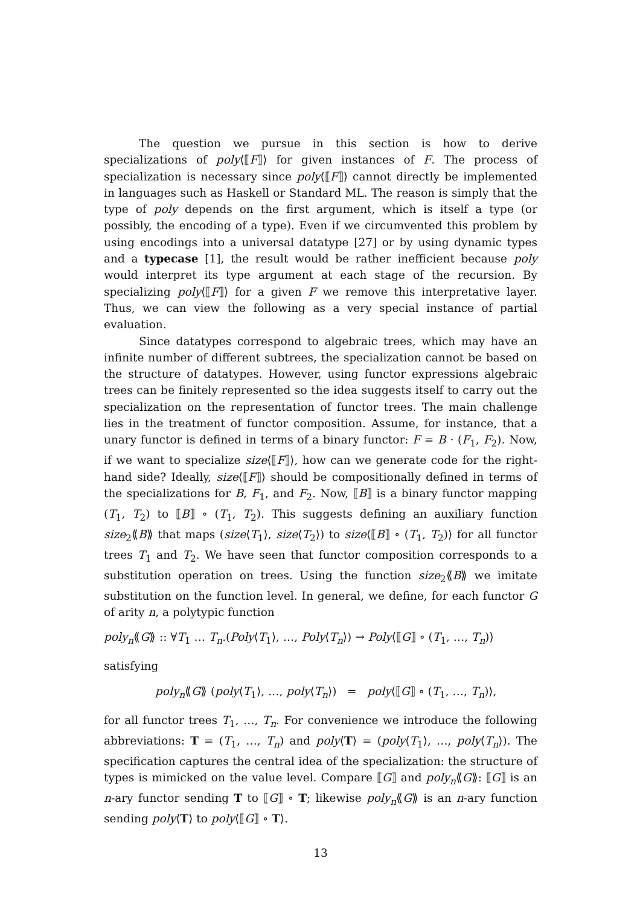The question we pursue in this section is how to derive specializations of poly⟨⟦F⟧⟩ for given instances of F. The process of specialization is necessary since poly⟨⟦F⟧⟩ cannot directly be implemented in languages such as Haskell or Standard ML. The reason is simply that the type of poly depends on the first argument, which is itself a type (or possibly, the encoding of a type). Even if we circumvented this problem by using encodings into a universal datatype [27] or by using dynamic types and a typecase [1], the result would be rather inefficient because poly would interpret its type argument at each stage of the recursion. By specializing poly⟨⟦F⟧⟩ for a given F we remove this interpretative layer. Thus, we can view the following as a very special instance of partial evaluation.
Since datatypes correspond to algebraic trees, which may have an infinite number of different subtrees, the specialization cannot be based on the structure of datatypes. However, using functor expressions algebraic trees can be finitely represented so the idea suggests itself to carry out the specialization on the representation of functor trees. The main challenge lies in the treatment of functor composition. Assume, for instance, that a unary functor is defined in terms of a binary functor: F = B · (F<sub>1</sub>, F<sub>2</sub>). Now, if we want to specialize size⟨⟦F⟧⟩, how can we generate code for the right-hand side? Ideally, size⟨⟦F⟧⟩ should be compositionally defined in terms of the specializations for B, F<sub>1</sub>, and F<sub>2</sub>. Now, ⟦B⟧ is a binary functor mapping (T<sub>1</sub>, T<sub>2</sub>) to ⟦B⟧ ∘ (T<sub>1</sub>, T<sub>2</sub>). This suggests defining an auxiliary function size<sub>2</sub>⟪B⟫ that maps (size⟨T<sub>1</sub>⟩, size⟨T<sub>2</sub>⟩) to size⟨⟦B⟧ ∘ (T<sub>1</sub>, T<sub>2</sub>)⟩ for all functor trees T<sub>1</sub> and T<sub>2</sub>. We have seen that functor composition corresponds to a substitution operation on trees. Using the function size<sub>2</sub>⟪B⟫ we imitate substitution on the function level. In general, we define, for each functor G of arity n, a polytypic function
poly<sub>n</sub>⟪G⟫ :: ∀T<sub>1</sub> … T<sub>n</sub>.(Poly⟨T<sub>1</sub>⟩, …, Poly⟨T<sub>n</sub>⟩) → Poly⟨⟦G⟧ ∘ (T<sub>1</sub>, …, T<sub>n</sub>)⟩
satisfying
poly<sub>n</sub>⟪G⟫ (poly⟨T<sub>1</sub>⟩, …, poly⟨T<sub>n</sub>⟩) = poly⟨⟦G⟧ ∘ (T<sub>1</sub>, …, T<sub>n</sub>)⟩,
for all functor trees T<sub>1</sub>, …, T<sub>n</sub>. For convenience we introduce the following abbreviations: T = (T<sub>1</sub>, …, T<sub>n</sub>) and poly⟨T⟩ = (poly⟨T<sub>1</sub>⟩, …, poly⟨T<sub>n</sub>⟩). The specification captures the central idea of the specialization: the structure of types is mimicked on the value level. Compare ⟦G⟧ and poly<sub>n</sub>⟪G⟫: ⟦G⟧ is an n-ary functor sending T to ⟦G⟧ ∘ T; likewise poly<sub>n</sub>⟪G⟫ is an n-ary function sending poly⟨T⟩ to poly⟨⟦G⟧ ∘ T⟩.
13